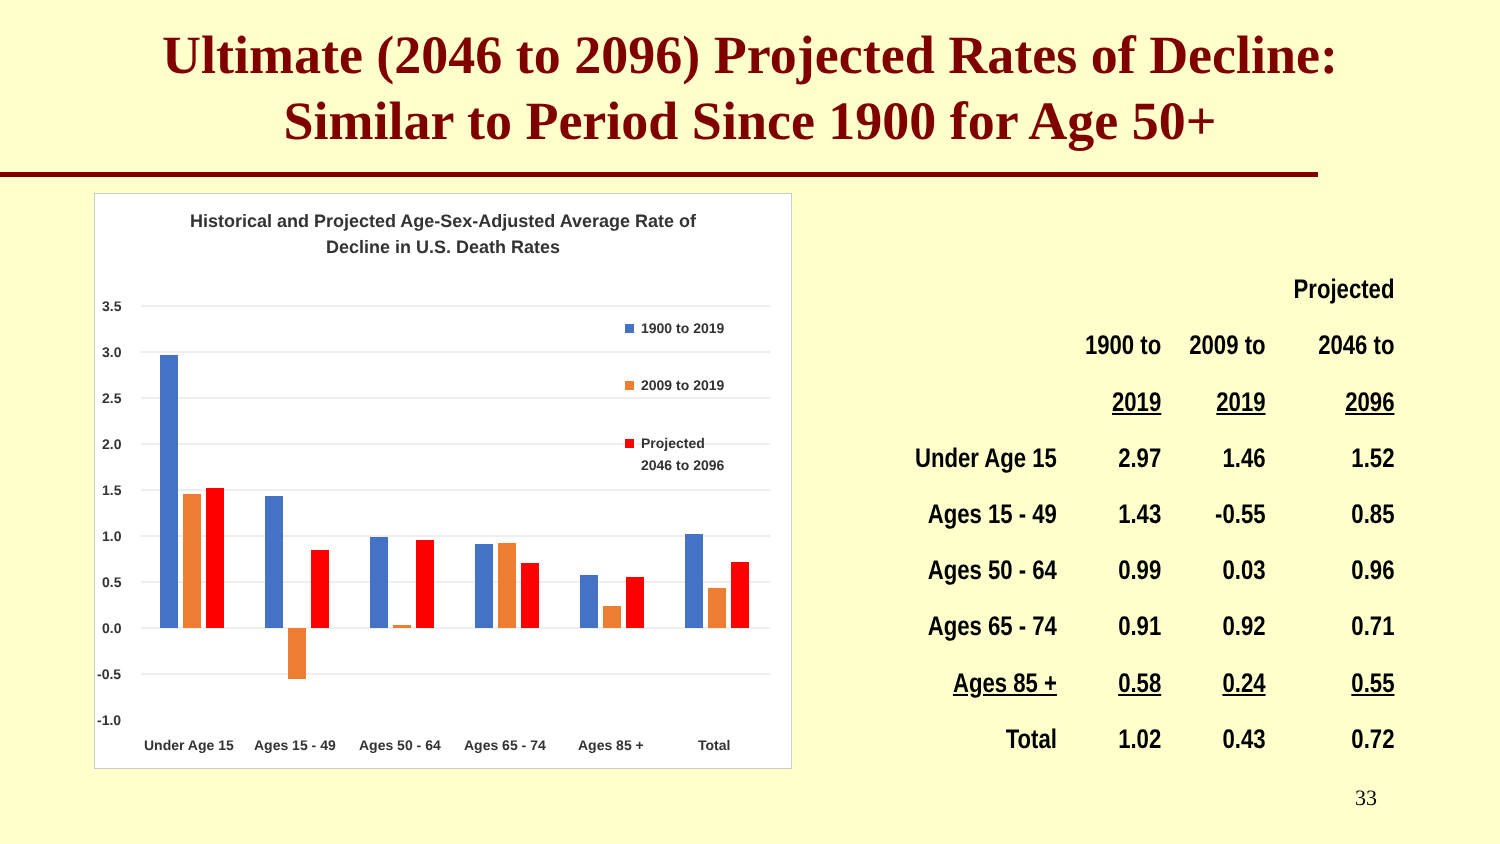Ultimate (2046 to 2096) Projected Rates of Decline:
Similar to Period Since 1900 for Age 50+
Historical and Projected Age-Sex-Adjusted Average Rate of
Decline in U.S. Death Rates
3.5
3.0
2.5
2.0
1.5
1.0
0.5
0.0
-0.5
-1.0
1900 to 2019
2009 to 2019
Projected
2046 to 2096
Under Age 15
Ages 15 - 49
Ages 50 - 64
Ages 65 - 74
Ages 85 +
Total
| | | | Projected |
| --- | --- | --- | --- |
| | 1900 to | 2009 to | 2046 to |
| | 2019 | 2019 | 2096 |
| Under Age 15 | 2.97 | 1.46 | 1.52 |
| Ages 15 - 49 | 1.43 | -0.55 | 0.85 |
| Ages 50 - 64 | 0.99 | 0.03 | 0.96 |
| Ages 65 - 74 | 0.91 | 0.92 | 0.71 |
| Ages 85 + | 0.58 | 0.24 | 0.55 |
| Total | 1.02 | 0.43 | 0.72 |
33